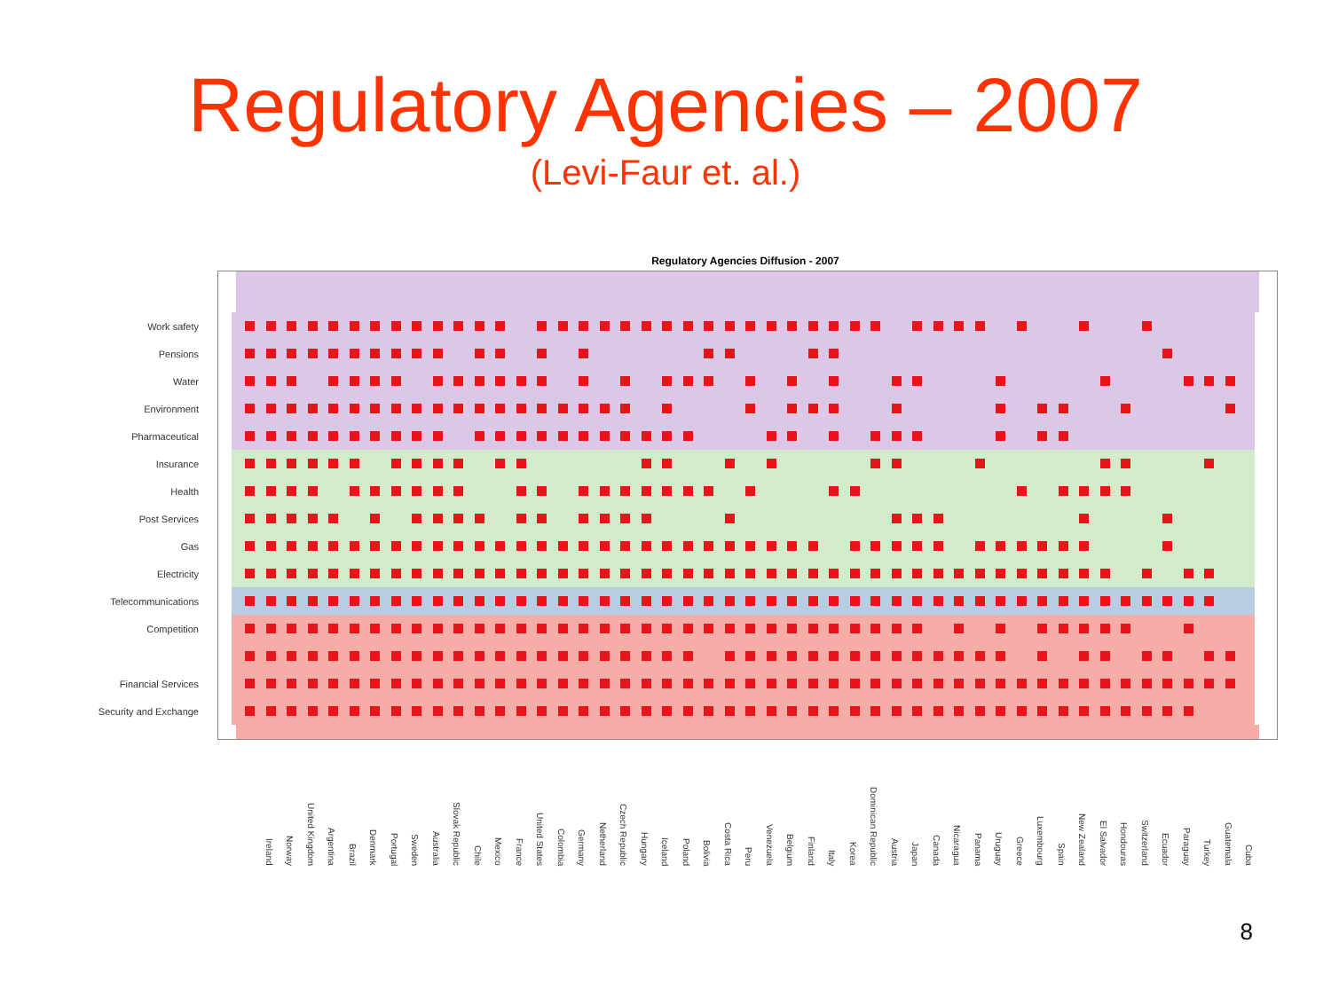Regulatory Agencies – 2007
(Levi-Faur et. al.)
Regulatory Agencies Diffusion - 2007
Work safety
Pensions
Water
Environment
Pharmaceutical
Insurance
Health
Post Services
Gas
Electricity
Telecommunications
Competition
Financial Services
Security and Exchange
Ireland Norway United Kingdom Argentina Brazil Denmark Portugal Sweden Australia Slovak Republic Chile Mexico France United States Colombia Germany Netherland Czech Republic Hungary Iceland Poland Bolivia Costa Rica Peru Venezuela Belgium Finland Italy Korea Dominican Republic Austria Japan Canada Nicaragua Panama Uruguay Greece Luxembourg Spain New Zealand El Salvador Hondouras Switzerland Ecuador Paraguay Turkey Guatemala Cuba
8